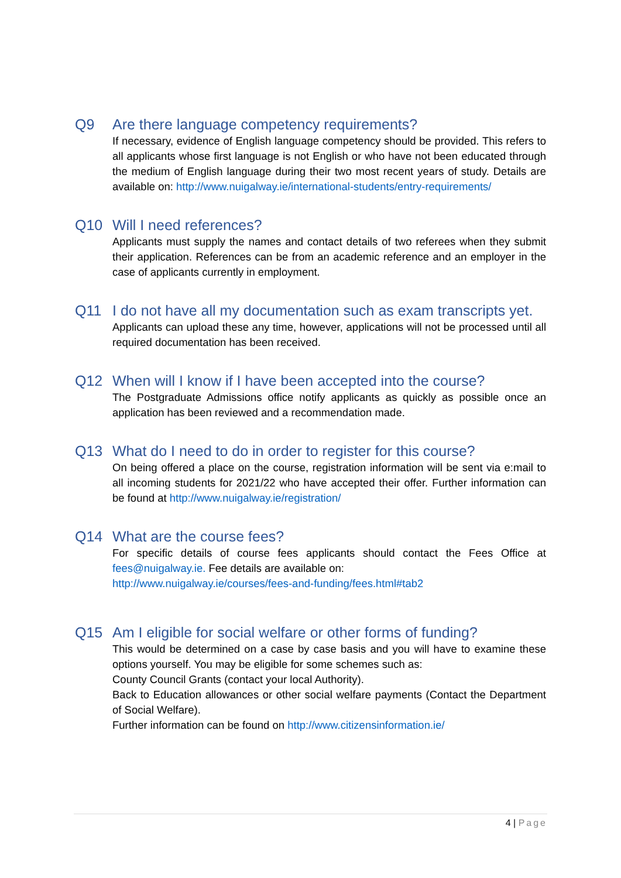Q9 Are there language competency requirements?
If necessary, evidence of English language competency should be provided. This refers to all applicants whose first language is not English or who have not been educated through the medium of English language during their two most recent years of study. Details are available on: http://www.nuigalway.ie/international-students/entry-requirements/
Q10 Will I need references?
Applicants must supply the names and contact details of two referees when they submit their application. References can be from an academic reference and an employer in the case of applicants currently in employment.
Q11 I do not have all my documentation such as exam transcripts yet.
Applicants can upload these any time, however, applications will not be processed until all required documentation has been received.
Q12 When will I know if I have been accepted into the course?
The Postgraduate Admissions office notify applicants as quickly as possible once an application has been reviewed and a recommendation made.
Q13 What do I need to do in order to register for this course?
On being offered a place on the course, registration information will be sent via e:mail to all incoming students for 2021/22 who have accepted their offer. Further information can be found at http://www.nuigalway.ie/registration/
Q14 What are the course fees?
For specific details of course fees applicants should contact the Fees Office at fees@nuigalway.ie. Fee details are available on:
http://www.nuigalway.ie/courses/fees-and-funding/fees.html#tab2
Q15 Am I eligible for social welfare or other forms of funding?
This would be determined on a case by case basis and you will have to examine these options yourself. You may be eligible for some schemes such as:
County Council Grants (contact your local Authority).
Back to Education allowances or other social welfare payments (Contact the Department of Social Welfare).
Further information can be found on http://www.citizensinformation.ie/
4 | Page